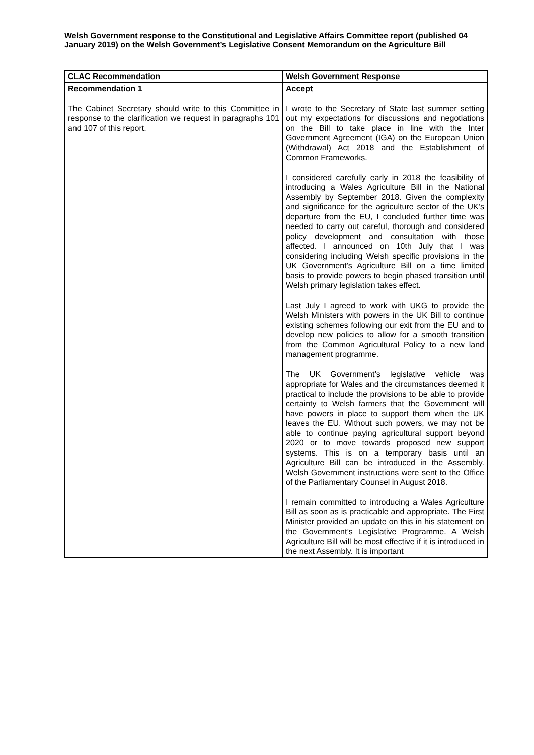Welsh Government response to the Constitutional and Legislative Affairs Committee report (published 04 January 2019) on the Welsh Government’s Legislative Consent Memorandum on the Agriculture Bill
| CLAC Recommendation | Welsh Government Response |
| --- | --- |
| Recommendation 1 The Cabinet Secretary should write to this Committee in response to the clarification we request in paragraphs 101 and 107 of this report. | Accept I wrote to the Secretary of State last summer setting out my expectations for discussions and negotiations on the Bill to take place in line with the Inter Government Agreement (IGA) on the European Union (Withdrawal) Act 2018 and the Establishment of Common Frameworks. I considered carefully early in 2018 the feasibility of introducing a Wales Agriculture Bill in the National Assembly by September 2018. Given the complexity and significance for the agriculture sector of the UK’s departure from the EU, I concluded further time was needed to carry out careful, thorough and considered policy development and consultation with those affected. I announced on 10th July that I was considering including Welsh specific provisions in the UK Government’s Agriculture Bill on a time limited basis to provide powers to begin phased transition until Welsh primary legislation takes effect. Last July I agreed to work with UKG to provide the Welsh Ministers with powers in the UK Bill to continue existing schemes following our exit from the EU and to develop new policies to allow for a smooth transition from the Common Agricultural Policy to a new land management programme. The UK Government’s legislative vehicle was appropriate for Wales and the circumstances deemed it practical to include the provisions to be able to provide certainty to Welsh farmers that the Government will have powers in place to support them when the UK leaves the EU. Without such powers, we may not be able to continue paying agricultural support beyond 2020 or to move towards proposed new support systems. This is on a temporary basis until an Agriculture Bill can be introduced in the Assembly. Welsh Government instructions were sent to the Office of the Parliamentary Counsel in August 2018. I remain committed to introducing a Wales Agriculture Bill as soon as is practicable and appropriate. The First Minister provided an update on this in his statement on the Government’s Legislative Programme. A Welsh Agriculture Bill will be most effective if it is introduced in the next Assembly. It is important |